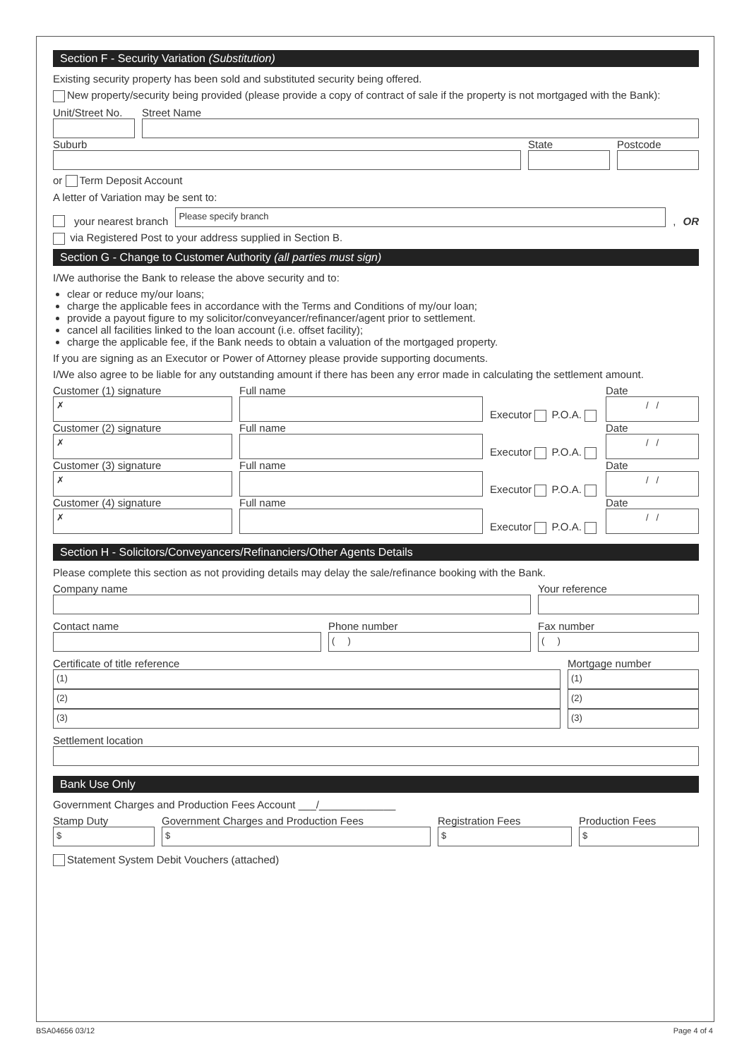Section F - Security Variation (Substitution)
Existing security property has been sold and substituted security being offered.
New property/security being provided (please provide a copy of contract of sale if the property is not mortgaged with the Bank):
Unit/Street No.
Street Name
Suburb
State
Postcode
or Term Deposit Account
A letter of Variation may be sent to:
your nearest branch
Please specify branch
, OR
via Registered Post to your address supplied in Section B.
Section G - Change to Customer Authority (all parties must sign)
I/We authorise the Bank to release the above security and to:
clear or reduce my/our loans;
charge the applicable fees in accordance with the Terms and Conditions of my/our loan;
provide a payout figure to my solicitor/conveyancer/refinancer/agent prior to settlement.
cancel all facilities linked to the loan account (i.e. offset facility);
charge the applicable fee, if the Bank needs to obtain a valuation of the mortgaged property.
If you are signing as an Executor or Power of Attorney please provide supporting documents.
I/We also agree to be liable for any outstanding amount if there has been any error made in calculating the settlement amount.
Customer (1) signature
✗
Full name
Executor P.O.A.
Date
/ /
Customer (2) signature
✗
Full name
Executor P.O.A.
Date
/ /
Customer (3) signature
✗
Full name
Executor P.O.A.
Date
/ /
Customer (4) signature
✗
Full name
Executor P.O.A.
Date
/ /
Section H - Solicitors/Conveyancers/Refinanciers/Other Agents Details
Please complete this section as not providing details may delay the sale/refinance booking with the Bank.
Company name
Your reference
Contact name
Phone number
( )
Fax number
( )
Certificate of title reference
(1)
(2)
(3)
Mortgage number
(1)
(2)
(3)
Settlement location
Bank Use Only
Government Charges and Production Fees Account ___/_____________
Stamp Duty
$
Government Charges and Production Fees
$
Registration Fees
$
Production Fees
$
Statement System Debit Vouchers (attached)
BSA04656 03/12 Page 4 of 4